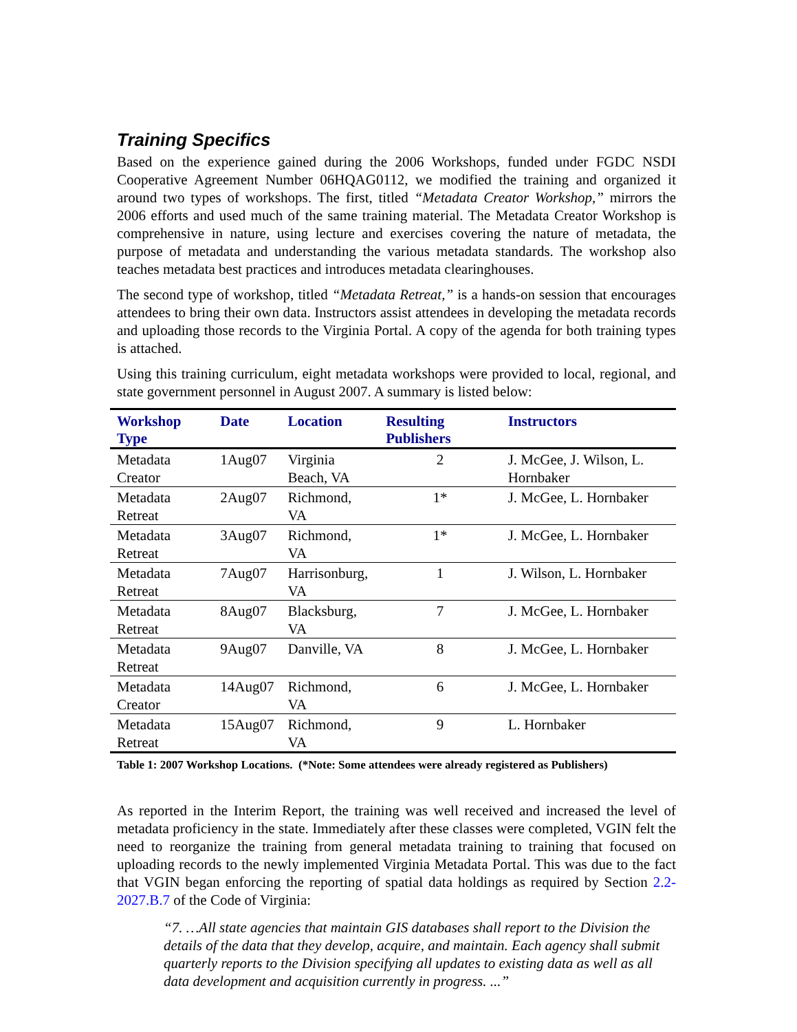Training Specifics
Based on the experience gained during the 2006 Workshops, funded under FGDC NSDI Cooperative Agreement Number 06HQAG0112, we modified the training and organized it around two types of workshops. The first, titled “Metadata Creator Workshop,” mirrors the 2006 efforts and used much of the same training material. The Metadata Creator Workshop is comprehensive in nature, using lecture and exercises covering the nature of metadata, the purpose of metadata and understanding the various metadata standards. The workshop also teaches metadata best practices and introduces metadata clearinghouses.
The second type of workshop, titled “Metadata Retreat,” is a hands-on session that encourages attendees to bring their own data. Instructors assist attendees in developing the metadata records and uploading those records to the Virginia Portal. A copy of the agenda for both training types is attached.
Using this training curriculum, eight metadata workshops were provided to local, regional, and state government personnel in August 2007. A summary is listed below:
| Workshop Type | Date | Location | Resulting Publishers | Instructors |
| --- | --- | --- | --- | --- |
| Metadata Creator | 1Aug07 | Virginia Beach, VA | 2 | J. McGee, J. Wilson, L. Hornbaker |
| Metadata Retreat | 2Aug07 | Richmond, VA | 1* | J. McGee, L. Hornbaker |
| Metadata Retreat | 3Aug07 | Richmond, VA | 1* | J. McGee, L. Hornbaker |
| Metadata Retreat | 7Aug07 | Harrisonburg, VA | 1 | J. Wilson, L. Hornbaker |
| Metadata Retreat | 8Aug07 | Blacksburg, VA | 7 | J. McGee, L. Hornbaker |
| Metadata Retreat | 9Aug07 | Danville, VA | 8 | J. McGee, L. Hornbaker |
| Metadata Creator | 14Aug07 | Richmond, VA | 6 | J. McGee, L. Hornbaker |
| Metadata Retreat | 15Aug07 | Richmond, VA | 9 | L. Hornbaker |
Table 1: 2007 Workshop Locations. (*Note: Some attendees were already registered as Publishers)
As reported in the Interim Report, the training was well received and increased the level of metadata proficiency in the state. Immediately after these classes were completed, VGIN felt the need to reorganize the training from general metadata training to training that focused on uploading records to the newly implemented Virginia Metadata Portal. This was due to the fact that VGIN began enforcing the reporting of spatial data holdings as required by Section 2.2-2027.B.7 of the Code of Virginia:
“7. …All state agencies that maintain GIS databases shall report to the Division the details of the data that they develop, acquire, and maintain. Each agency shall submit quarterly reports to the Division specifying all updates to existing data as well as all data development and acquisition currently in progress. ...”